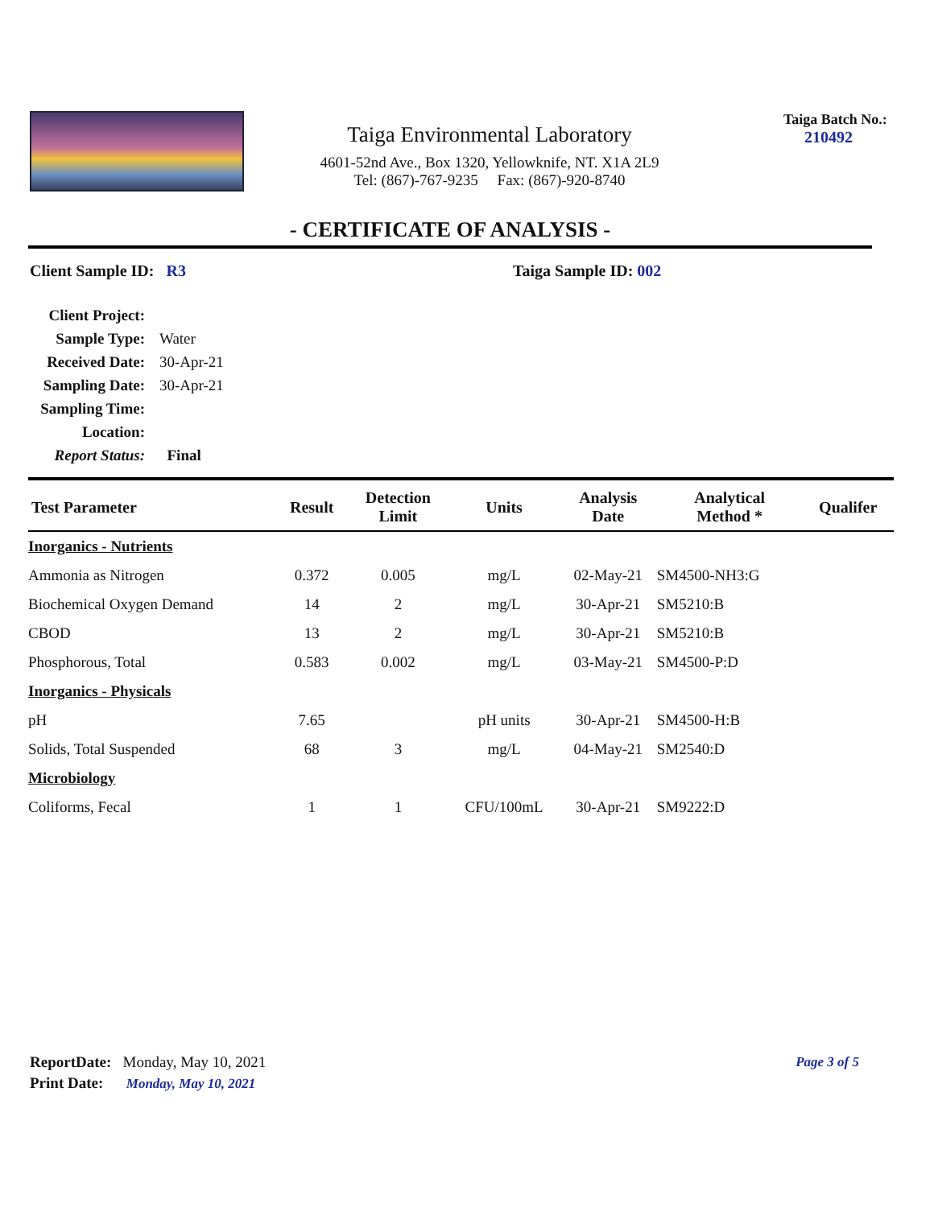Taiga Environmental Laboratory
4601-52nd Ave., Box 1320, Yellowknife, NT. X1A 2L9
Tel: (867)-767-9235 Fax: (867)-920-8740
Taiga Batch No.:
210492
- CERTIFICATE OF ANALYSIS -
Client Sample ID: R3 Taiga Sample ID: 002
| Client Project: | |
| Sample Type: | Water |
| Received Date: | 30-Apr-21 |
| Sampling Date: | 30-Apr-21 |
| Sampling Time: | |
| Location: | |
| Report Status: | Final |
| Test Parameter | Result | Detection Limit | Units | Analysis Date | Analytical Method * | Qualifer |
| --- | --- | --- | --- | --- | --- | --- |
| Inorganics - Nutrients | | | | | | |
| Ammonia as Nitrogen | 0.372 | 0.005 | mg/L | 02-May-21 | SM4500-NH3:G | |
| Biochemical Oxygen Demand | 14 | 2 | mg/L | 30-Apr-21 | SM5210:B | |
| CBOD | 13 | 2 | mg/L | 30-Apr-21 | SM5210:B | |
| Phosphorous, Total | 0.583 | 0.002 | mg/L | 03-May-21 | SM4500-P:D | |
| Inorganics - Physicals | | | | | | |
| pH | 7.65 | | pH units | 30-Apr-21 | SM4500-H:B | |
| Solids, Total Suspended | 68 | 3 | mg/L | 04-May-21 | SM2540:D | |
| Microbiology | | | | | | |
| Coliforms, Fecal | 1 | 1 | CFU/100mL | 30-Apr-21 | SM9222:D | |
ReportDate: Monday, May 10, 2021
Page 3 of 5
Print Date: Monday, May 10, 2021